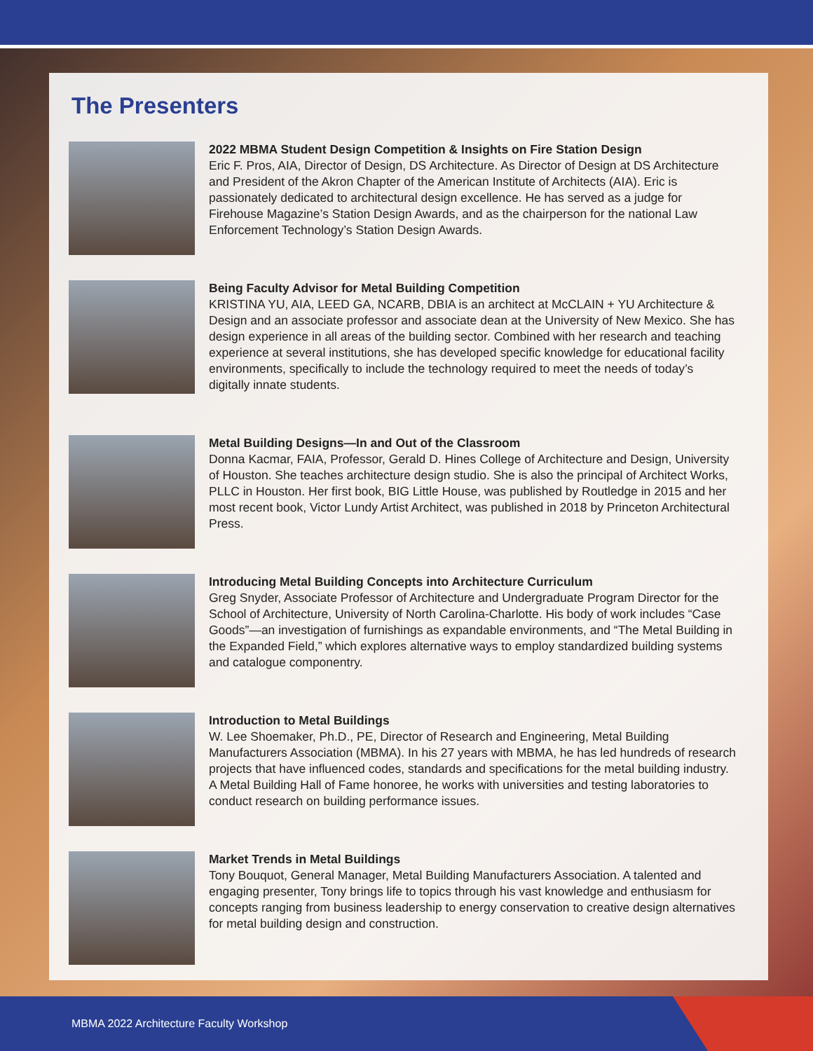The Presenters
2022 MBMA Student Design Competition & Insights on Fire Station Design
Eric F. Pros, AIA, Director of Design, DS Architecture. As Director of Design at DS Architecture and President of the Akron Chapter of the American Institute of Architects (AIA). Eric is passionately dedicated to architectural design excellence. He has served as a judge for Firehouse Magazine’s Station Design Awards, and as the chairperson for the national Law Enforcement Technology’s Station Design Awards.
Being Faculty Advisor for Metal Building Competition
KRISTINA YU, AIA, LEED GA, NCARB, DBIA is an architect at McCLAIN + YU Architecture & Design and an associate professor and associate dean at the University of New Mexico. She has design experience in all areas of the building sector. Combined with her research and teaching experience at several institutions, she has developed specific knowledge for educational facility environments, specifically to include the technology required to meet the needs of today’s digitally innate students.
Metal Building Designs—In and Out of the Classroom
Donna Kacmar, FAIA, Professor, Gerald D. Hines College of Architecture and Design, University of Houston. She teaches architecture design studio. She is also the principal of Architect Works, PLLC in Houston. Her first book, BIG Little House, was published by Routledge in 2015 and her most recent book, Victor Lundy Artist Architect, was published in 2018 by Princeton Architectural Press.
Introducing Metal Building Concepts into Architecture Curriculum
Greg Snyder, Associate Professor of Architecture and Undergraduate Program Director for the School of Architecture, University of North Carolina-Charlotte. His body of work includes “Case Goods”—an investigation of furnishings as expandable environments, and “The Metal Building in the Expanded Field,” which explores alternative ways to employ standardized building systems and catalogue componentry.
Introduction to Metal Buildings
W. Lee Shoemaker, Ph.D., PE, Director of Research and Engineering, Metal Building Manufacturers Association (MBMA). In his 27 years with MBMA, he has led hundreds of research projects that have influenced codes, standards and specifications for the metal building industry. A Metal Building Hall of Fame honoree, he works with universities and testing laboratories to conduct research on building performance issues.
Market Trends in Metal Buildings
Tony Bouquot, General Manager, Metal Building Manufacturers Association. A talented and engaging presenter, Tony brings life to topics through his vast knowledge and enthusiasm for concepts ranging from business leadership to energy conservation to creative design alternatives for metal building design and construction.
MBMA 2022 Architecture Faculty Workshop